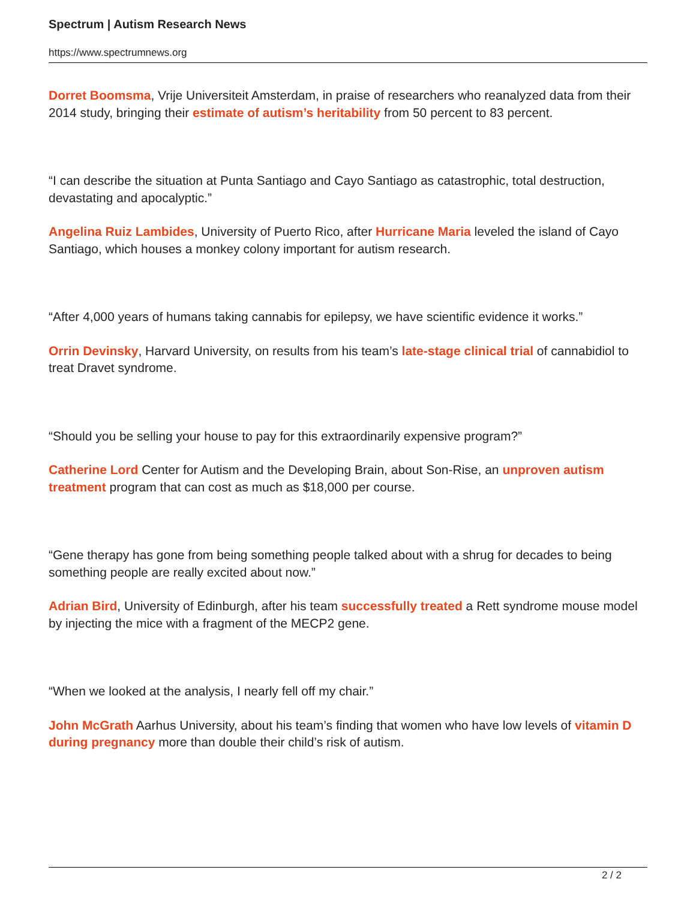Spectrum | Autism Research News
https://www.spectrumnews.org
Dorret Boomsma, Vrije Universiteit Amsterdam, in praise of researchers who reanalyzed data from their 2014 study, bringing their estimate of autism’s heritability from 50 percent to 83 percent.
“I can describe the situation at Punta Santiago and Cayo Santiago as catastrophic, total destruction, devastating and apocalyptic.”
Angelina Ruiz Lambides, University of Puerto Rico, after Hurricane Maria leveled the island of Cayo Santiago, which houses a monkey colony important for autism research.
“After 4,000 years of humans taking cannabis for epilepsy, we have scientific evidence it works.”
Orrin Devinsky, Harvard University, on results from his team’s late-stage clinical trial of cannabidiol to treat Dravet syndrome.
“Should you be selling your house to pay for this extraordinarily expensive program?”
Catherine Lord Center for Autism and the Developing Brain, about Son-Rise, an unproven autism treatment program that can cost as much as $18,000 per course.
“Gene therapy has gone from being something people talked about with a shrug for decades to being something people are really excited about now.”
Adrian Bird, University of Edinburgh, after his team successfully treated a Rett syndrome mouse model by injecting the mice with a fragment of the MECP2 gene.
“When we looked at the analysis, I nearly fell off my chair.”
John McGrath Aarhus University, about his team’s finding that women who have low levels of vitamin D during pregnancy more than double their child’s risk of autism.
2 / 2